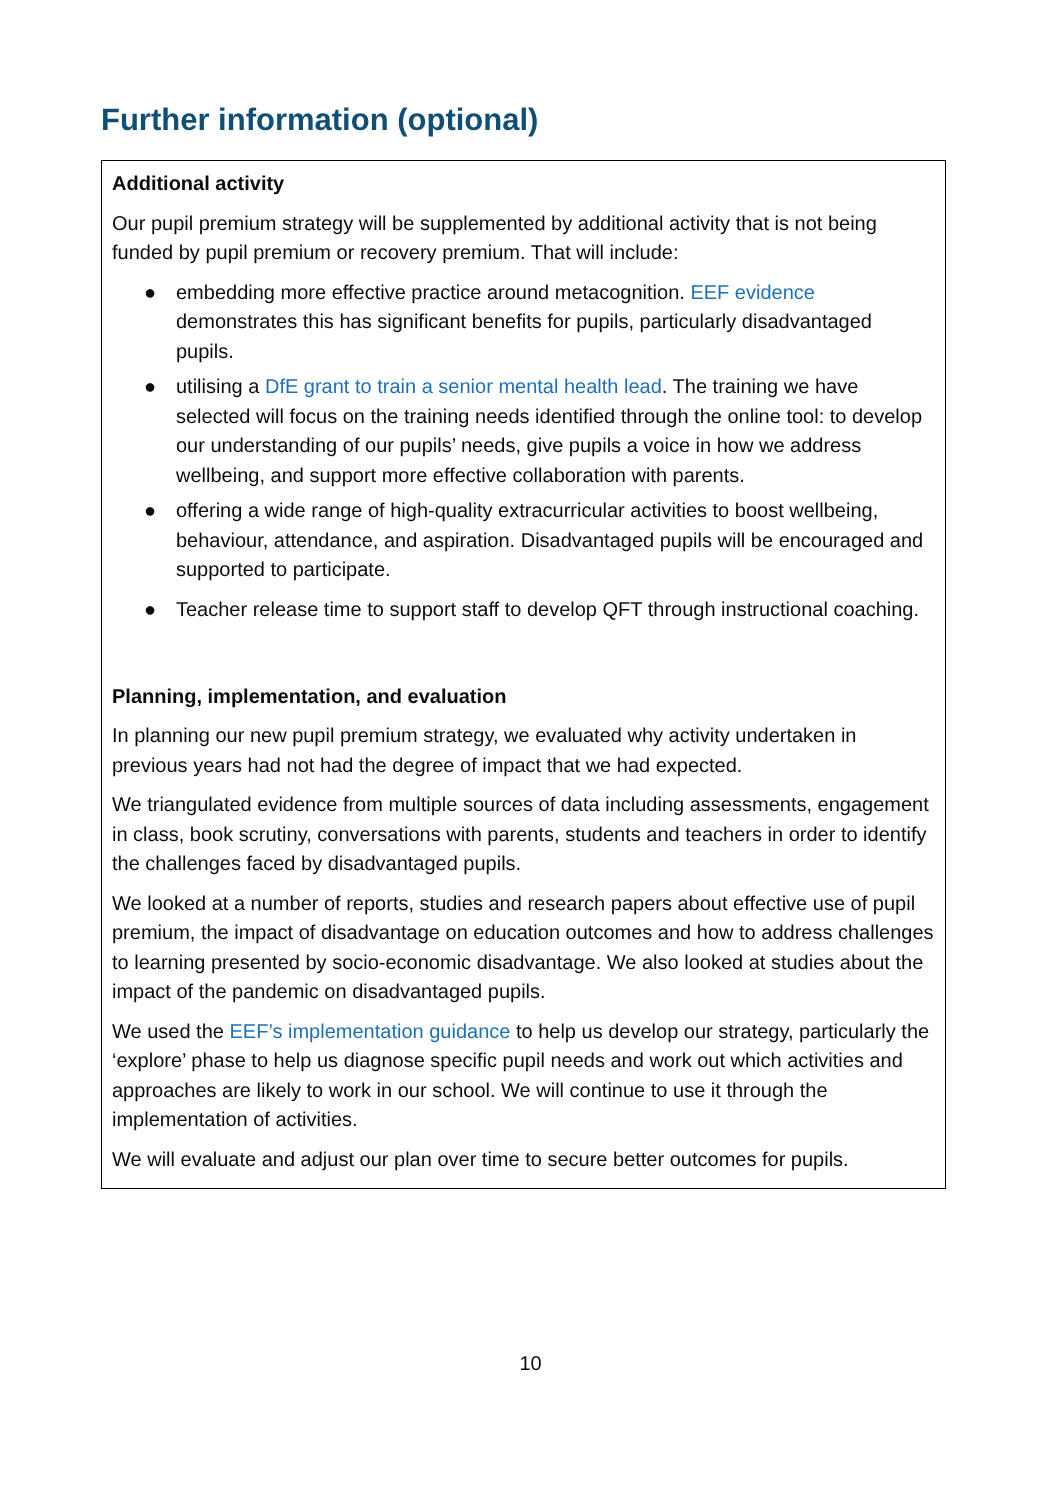Further information (optional)
Additional activity
Our pupil premium strategy will be supplemented by additional activity that is not being funded by pupil premium or recovery premium. That will include:
● embedding more effective practice around metacognition. EEF evidence demonstrates this has significant benefits for pupils, particularly disadvantaged pupils.
● utilising a DfE grant to train a senior mental health lead. The training we have selected will focus on the training needs identified through the online tool: to develop our understanding of our pupils’ needs, give pupils a voice in how we address wellbeing, and support more effective collaboration with parents.
● offering a wide range of high-quality extracurricular activities to boost wellbeing, behaviour, attendance, and aspiration. Disadvantaged pupils will be encouraged and supported to participate.
● Teacher release time to support staff to develop QFT through instructional coaching.
Planning, implementation, and evaluation
In planning our new pupil premium strategy, we evaluated why activity undertaken in previous years had not had the degree of impact that we had expected.
We triangulated evidence from multiple sources of data including assessments, engagement in class, book scrutiny, conversations with parents, students and teachers in order to identify the challenges faced by disadvantaged pupils.
We looked at a number of reports, studies and research papers about effective use of pupil premium, the impact of disadvantage on education outcomes and how to address challenges to learning presented by socio-economic disadvantage. We also looked at studies about the impact of the pandemic on disadvantaged pupils.
We used the EEF’s implementation guidance to help us develop our strategy, particularly the ‘explore’ phase to help us diagnose specific pupil needs and work out which activities and approaches are likely to work in our school. We will continue to use it through the implementation of activities.
We will evaluate and adjust our plan over time to secure better outcomes for pupils.
10